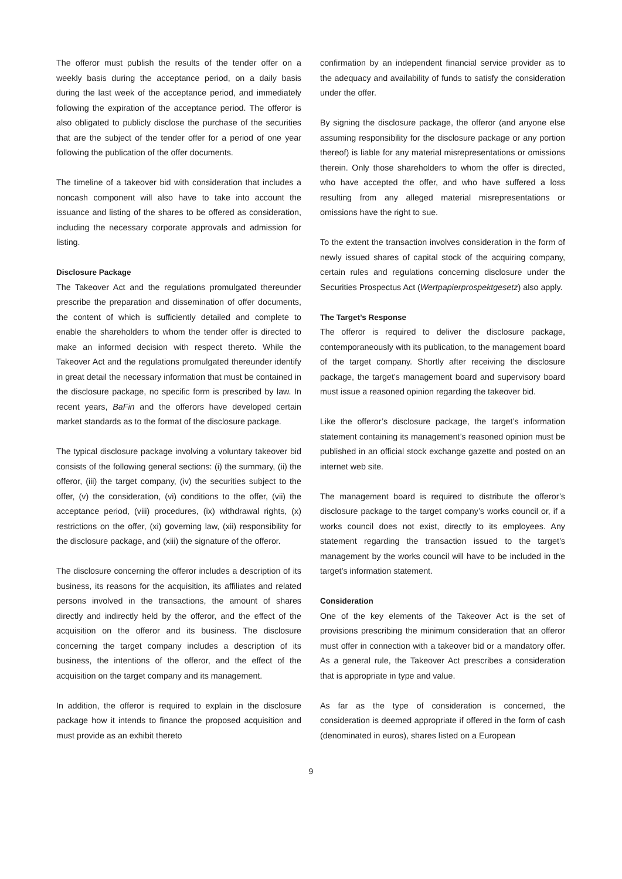The offeror must publish the results of the tender offer on a weekly basis during the acceptance period, on a daily basis during the last week of the acceptance period, and immediately following the expiration of the acceptance period. The offeror is also obligated to publicly disclose the purchase of the securities that are the subject of the tender offer for a period of one year following the publication of the offer documents.
The timeline of a takeover bid with consideration that includes a noncash component will also have to take into account the issuance and listing of the shares to be offered as consideration, including the necessary corporate approvals and admission for listing.
Disclosure Package
The Takeover Act and the regulations promulgated thereunder prescribe the preparation and dissemination of offer documents, the content of which is sufficiently detailed and complete to enable the shareholders to whom the tender offer is directed to make an informed decision with respect thereto. While the Takeover Act and the regulations promulgated thereunder identify in great detail the necessary information that must be contained in the disclosure package, no specific form is prescribed by law. In recent years, BaFin and the offerors have developed certain market standards as to the format of the disclosure package.
The typical disclosure package involving a voluntary takeover bid consists of the following general sections: (i) the summary, (ii) the offeror, (iii) the target company, (iv) the securities subject to the offer, (v) the consideration, (vi) conditions to the offer, (vii) the acceptance period, (viii) procedures, (ix) withdrawal rights, (x) restrictions on the offer, (xi) governing law, (xii) responsibility for the disclosure package, and (xiii) the signature of the offeror.
The disclosure concerning the offeror includes a description of its business, its reasons for the acquisition, its affiliates and related persons involved in the transactions, the amount of shares directly and indirectly held by the offeror, and the effect of the acquisition on the offeror and its business. The disclosure concerning the target company includes a description of its business, the intentions of the offeror, and the effect of the acquisition on the target company and its management.
In addition, the offeror is required to explain in the disclosure package how it intends to finance the proposed acquisition and must provide as an exhibit thereto
confirmation by an independent financial service provider as to the adequacy and availability of funds to satisfy the consideration under the offer.
By signing the disclosure package, the offeror (and anyone else assuming responsibility for the disclosure package or any portion thereof) is liable for any material misrepresentations or omissions therein. Only those shareholders to whom the offer is directed, who have accepted the offer, and who have suffered a loss resulting from any alleged material misrepresentations or omissions have the right to sue.
To the extent the transaction involves consideration in the form of newly issued shares of capital stock of the acquiring company, certain rules and regulations concerning disclosure under the Securities Prospectus Act (Wertpapierprospektgesetz) also apply.
The Target’s Response
The offeror is required to deliver the disclosure package, contemporaneously with its publication, to the management board of the target company. Shortly after receiving the disclosure package, the target’s management board and supervisory board must issue a reasoned opinion regarding the takeover bid.
Like the offeror’s disclosure package, the target’s information statement containing its management’s reasoned opinion must be published in an official stock exchange gazette and posted on an internet web site.
The management board is required to distribute the offeror’s disclosure package to the target company’s works council or, if a works council does not exist, directly to its employees. Any statement regarding the transaction issued to the target’s management by the works council will have to be included in the target’s information statement.
Consideration
One of the key elements of the Takeover Act is the set of provisions prescribing the minimum consideration that an offeror must offer in connection with a takeover bid or a mandatory offer. As a general rule, the Takeover Act prescribes a consideration that is appropriate in type and value.
As far as the type of consideration is concerned, the consideration is deemed appropriate if offered in the form of cash (denominated in euros), shares listed on a European
9